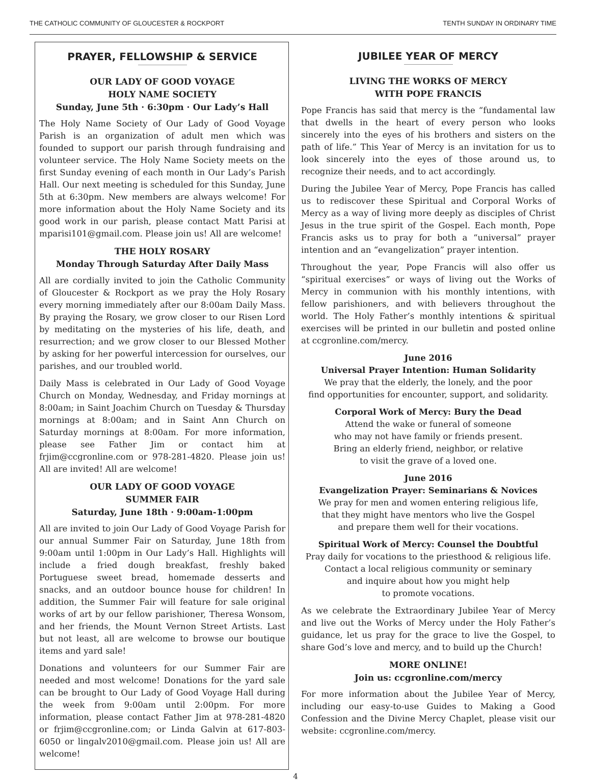THE CATHOLIC COMMUNITY OF GLOUCESTER & ROCKPORT TENTH SUNDAY IN ORDINARY TIME
PRAYER, FELLOWSHIP & SERVICE
OUR LADY OF GOOD VOYAGE
HOLY NAME SOCIETY
Sunday, June 5th · 6:30pm · Our Lady’s Hall
The Holy Name Society of Our Lady of Good Voyage Parish is an organization of adult men which was founded to support our parish through fundraising and volunteer service. The Holy Name Society meets on the first Sunday evening of each month in Our Lady’s Parish Hall. Our next meeting is scheduled for this Sunday, June 5th at 6:30pm. New members are always welcome! For more information about the Holy Name Society and its good work in our parish, please contact Matt Parisi at mparisi101@gmail.com. Please join us! All are welcome!
THE HOLY ROSARY
Monday Through Saturday After Daily Mass
All are cordially invited to join the Catholic Community of Gloucester & Rockport as we pray the Holy Rosary every morning immediately after our 8:00am Daily Mass. By praying the Rosary, we grow closer to our Risen Lord by meditating on the mysteries of his life, death, and resurrection; and we grow closer to our Blessed Mother by asking for her powerful intercession for ourselves, our parishes, and our troubled world.
Daily Mass is celebrated in Our Lady of Good Voyage Church on Monday, Wednesday, and Friday mornings at 8:00am; in Saint Joachim Church on Tuesday & Thursday mornings at 8:00am; and in Saint Ann Church on Saturday mornings at 8:00am. For more information, please see Father Jim or contact him at frjim@ccgronline.com or 978-281-4820. Please join us! All are invited! All are welcome!
OUR LADY OF GOOD VOYAGE
SUMMER FAIR
Saturday, June 18th · 9:00am-1:00pm
All are invited to join Our Lady of Good Voyage Parish for our annual Summer Fair on Saturday, June 18th from 9:00am until 1:00pm in Our Lady’s Hall. Highlights will include a fried dough breakfast, freshly baked Portuguese sweet bread, homemade desserts and snacks, and an outdoor bounce house for children! In addition, the Summer Fair will feature for sale original works of art by our fellow parishioner, Theresa Wonsom, and her friends, the Mount Vernon Street Artists. Last but not least, all are welcome to browse our boutique items and yard sale!
Donations and volunteers for our Summer Fair are needed and most welcome! Donations for the yard sale can be brought to Our Lady of Good Voyage Hall during the week from 9:00am until 2:00pm. For more information, please contact Father Jim at 978-281-4820 or frjim@ccgronline.com; or Linda Galvin at 617-803-6050 or lingalv2010@gmail.com. Please join us! All are welcome!
JUBILEE YEAR OF MERCY
LIVING THE WORKS OF MERCY
WITH POPE FRANCIS
Pope Francis has said that mercy is the “fundamental law that dwells in the heart of every person who looks sincerely into the eyes of his brothers and sisters on the path of life.” This Year of Mercy is an invitation for us to look sincerely into the eyes of those around us, to recognize their needs, and to act accordingly.
During the Jubilee Year of Mercy, Pope Francis has called us to rediscover these Spiritual and Corporal Works of Mercy as a way of living more deeply as disciples of Christ Jesus in the true spirit of the Gospel. Each month, Pope Francis asks us to pray for both a “universal” prayer intention and an “evangelization” prayer intention.
Throughout the year, Pope Francis will also offer us “spiritual exercises” or ways of living out the Works of Mercy in communion with his monthly intentions, with fellow parishioners, and with believers throughout the world. The Holy Father’s monthly intentions & spiritual exercises will be printed in our bulletin and posted online at ccgronline.com/mercy.
June 2016
Universal Prayer Intention: Human Solidarity
We pray that the elderly, the lonely, and the poor
find opportunities for encounter, support, and solidarity.
Corporal Work of Mercy: Bury the Dead
Attend the wake or funeral of someone
who may not have family or friends present.
Bring an elderly friend, neighbor, or relative
to visit the grave of a loved one.
June 2016
Evangelization Prayer: Seminarians & Novices
We pray for men and women entering religious life,
that they might have mentors who live the Gospel
and prepare them well for their vocations.
Spiritual Work of Mercy: Counsel the Doubtful
Pray daily for vocations to the priesthood & religious life.
Contact a local religious community or seminary
and inquire about how you might help
to promote vocations.
As we celebrate the Extraordinary Jubilee Year of Mercy and live out the Works of Mercy under the Holy Father’s guidance, let us pray for the grace to live the Gospel, to share God’s love and mercy, and to build up the Church!
MORE ONLINE!
Join us: ccgronline.com/mercy
For more information about the Jubilee Year of Mercy, including our easy-to-use Guides to Making a Good Confession and the Divine Mercy Chaplet, please visit our website: ccgronline.com/mercy.
4